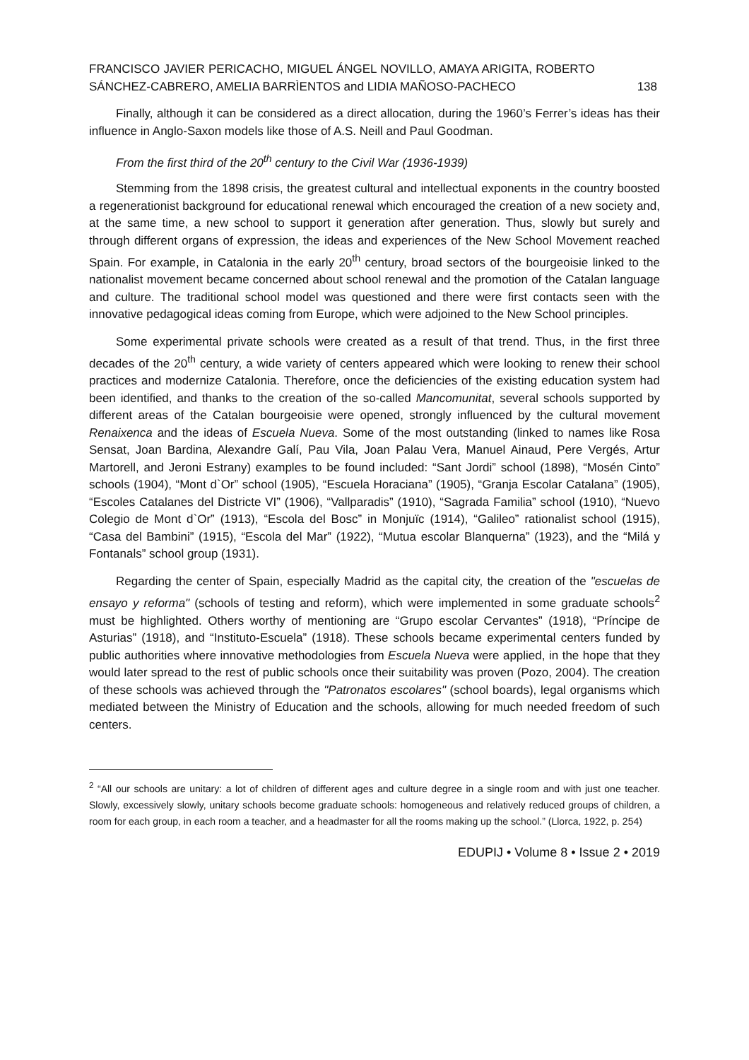FRANCISCO JAVIER PERICACHO, MIGUEL ÁNGEL NOVILLO, AMAYA ARIGITA, ROBERTO SÁNCHEZ-CABRERO, AMELIA BARRÌENTOS and LIDIA MAÑOSO-PACHECO
138
Finally, although it can be considered as a direct allocation, during the 1960’s Ferrer’s ideas has their influence in Anglo-Saxon models like those of A.S. Neill and Paul Goodman.
From the first third of the 20<sup>th</sup> century to the Civil War (1936-1939)
Stemming from the 1898 crisis, the greatest cultural and intellectual exponents in the country boosted a regenerationist background for educational renewal which encouraged the creation of a new society and, at the same time, a new school to support it generation after generation. Thus, slowly but surely and through different organs of expression, the ideas and experiences of the New School Movement reached Spain. For example, in Catalonia in the early 20<sup>th</sup> century, broad sectors of the bourgeoisie linked to the nationalist movement became concerned about school renewal and the promotion of the Catalan language and culture. The traditional school model was questioned and there were first contacts seen with the innovative pedagogical ideas coming from Europe, which were adjoined to the New School principles.
Some experimental private schools were created as a result of that trend. Thus, in the first three decades of the 20<sup>th</sup> century, a wide variety of centers appeared which were looking to renew their school practices and modernize Catalonia. Therefore, once the deficiencies of the existing education system had been identified, and thanks to the creation of the so-called Mancomunitat, several schools supported by different areas of the Catalan bourgeoisie were opened, strongly influenced by the cultural movement Renaixenca and the ideas of Escuela Nueva. Some of the most outstanding (linked to names like Rosa Sensat, Joan Bardina, Alexandre Galí, Pau Vila, Joan Palau Vera, Manuel Ainaud, Pere Vergés, Artur Martorell, and Jeroni Estrany) examples to be found included: “Sant Jordi” school (1898), “Mosén Cinto” schools (1904), “Mont d`Or” school (1905), “Escuela Horaciana” (1905), “Granja Escolar Catalana” (1905), “Escoles Catalanes del Districte VI” (1906), “Vallparadis” (1910), “Sagrada Familia” school (1910), “Nuevo Colegio de Mont d`Or” (1913), “Escola del Bosc” in Monjuïc (1914), “Galileo” rationalist school (1915), “Casa del Bambini” (1915), “Escola del Mar” (1922), “Mutua escolar Blanquerna” (1923), and the “Milá y Fontanals” school group (1931).
Regarding the center of Spain, especially Madrid as the capital city, the creation of the "escuelas de ensayo y reforma" (schools of testing and reform), which were implemented in some graduate schools<sup>2</sup> must be highlighted. Others worthy of mentioning are “Grupo escolar Cervantes” (1918), “Príncipe de Asturias” (1918), and “Instituto-Escuela” (1918). These schools became experimental centers funded by public authorities where innovative methodologies from Escuela Nueva were applied, in the hope that they would later spread to the rest of public schools once their suitability was proven (Pozo, 2004). The creation of these schools was achieved through the "Patronatos escolares" (school boards), legal organisms which mediated between the Ministry of Education and the schools, allowing for much needed freedom of such centers.
<sup>2</sup> “All our schools are unitary: a lot of children of different ages and culture degree in a single room and with just one teacher. Slowly, excessively slowly, unitary schools become graduate schools: homogeneous and relatively reduced groups of children, a room for each group, in each room a teacher, and a headmaster for all the rooms making up the school.” (Llorca, 1922, p. 254)
EDUPIJ • Volume 8 • Issue 2 • 2019